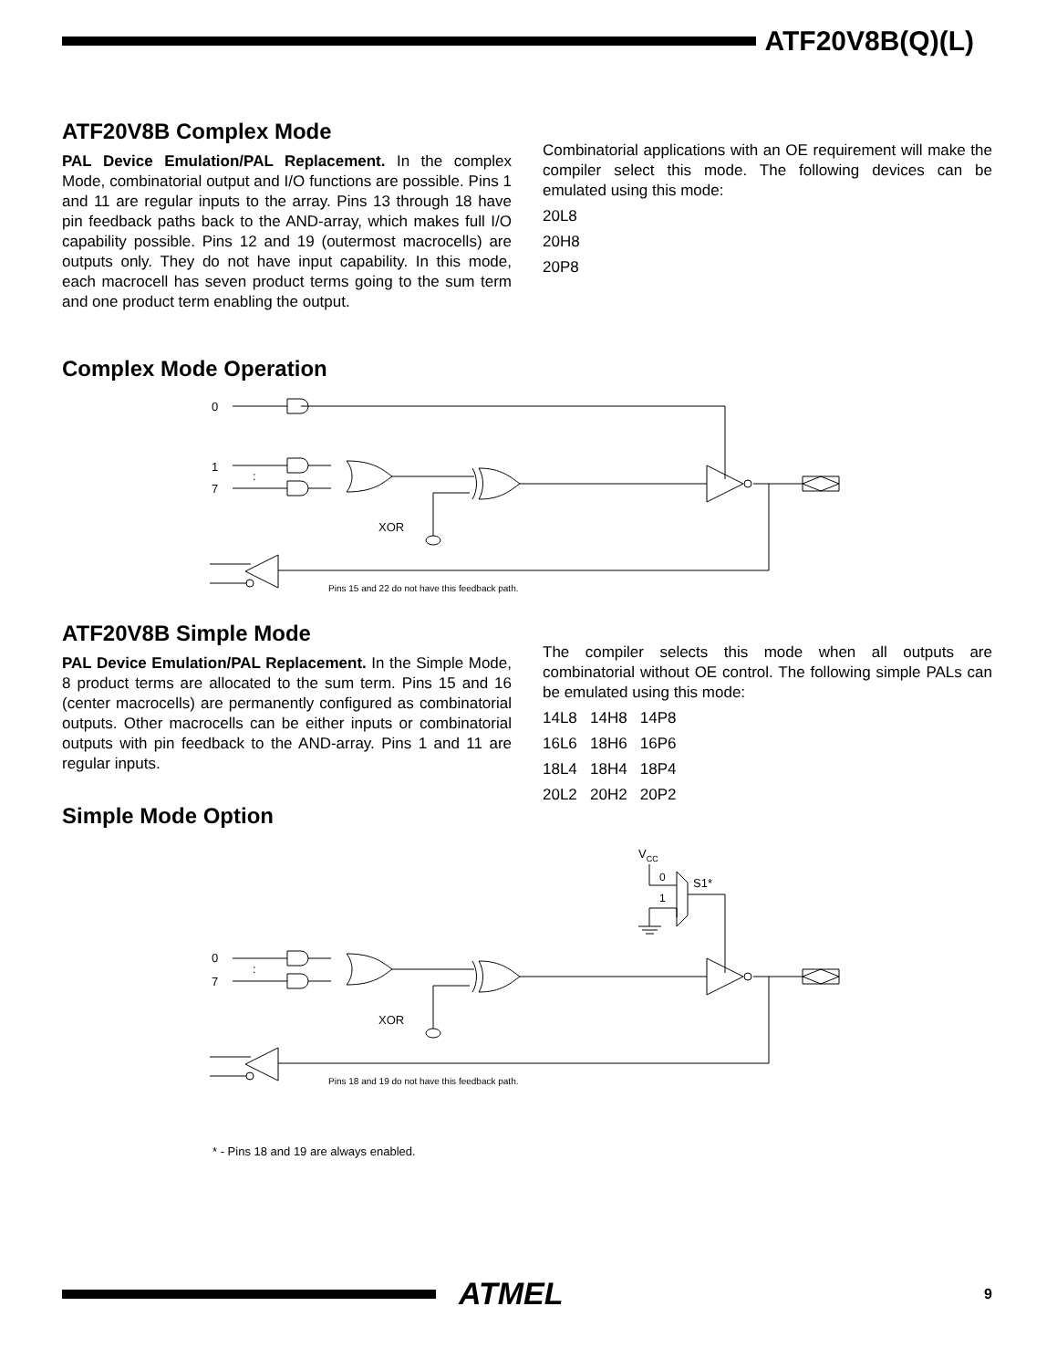ATF20V8B(Q)(L)
ATF20V8B Complex Mode
PAL Device Emulation/PAL Replacement. In the complex Mode, combinatorial output and I/O functions are possible. Pins 1 and 11 are regular inputs to the array. Pins 13 through 18 have pin feedback paths back to the AND-array, which makes full I/O capability possible. Pins 12 and 19 (outermost macrocells) are outputs only. They do not have input capability. In this mode, each macrocell has seven product terms going to the sum term and one product term enabling the output.
Combinatorial applications with an OE requirement will make the compiler select this mode. The following devices can be emulated using this mode:
20L8
20H8
20P8
Complex Mode Operation
0
1
:
7
XOR
Pins 15 and 22 do not have this feedback path.
ATF20V8B Simple Mode
PAL Device Emulation/PAL Replacement. In the Simple Mode, 8 product terms are allocated to the sum term. Pins 15 and 16 (center macrocells) are permanently configured as combinatorial outputs. Other macrocells can be either inputs or combinatorial outputs with pin feedback to the AND-array. Pins 1 and 11 are regular inputs.
The compiler selects this mode when all outputs are combinatorial without OE control. The following simple PALs can be emulated using this mode:
14L8 14H8 14P8
16L6 18H6 16P6
18L4 18H4 18P4
20L2 20H2 20P2
Simple Mode Option
VCC
0
1
S1*
0
:
7
XOR
Pins 18 and 19 do not have this feedback path.
* - Pins 18 and 19 are always enabled.
ATMEL
9